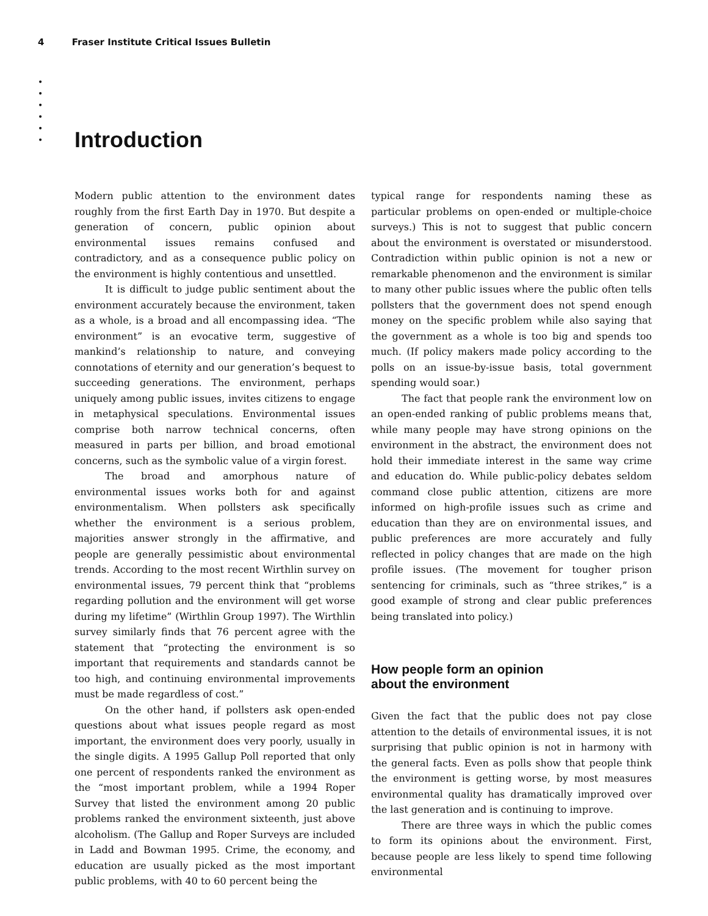4 Fraser Institute Critical Issues Bulletin
•
•
•
•
•
•
Introduction
Modern public attention to the environment dates roughly from the first Earth Day in 1970. But despite a generation of concern, public opinion about environmental issues remains confused and contradictory, and as a consequence public policy on the environment is highly contentious and unsettled.
It is difficult to judge public sentiment about the environment accurately because the environment, taken as a whole, is a broad and all encompassing idea. “The environment” is an evocative term, suggestive of mankind’s relationship to nature, and conveying connotations of eternity and our generation’s bequest to succeeding generations. The environment, perhaps uniquely among public issues, invites citizens to engage in metaphysical speculations. Environmental issues comprise both narrow technical concerns, often measured in parts per billion, and broad emotional concerns, such as the symbolic value of a virgin forest.
The broad and amorphous nature of environmental issues works both for and against environmentalism. When pollsters ask specifically whether the environment is a serious problem, majorities answer strongly in the affirmative, and people are generally pessimistic about environmental trends. According to the most recent Wirthlin survey on environmental issues, 79 percent think that “problems regarding pollution and the environment will get worse during my lifetime” (Wirthlin Group 1997). The Wirthlin survey similarly finds that 76 percent agree with the statement that “protecting the environment is so important that requirements and standards cannot be too high, and continuing environmental improvements must be made regardless of cost.”
On the other hand, if pollsters ask open-ended questions about what issues people regard as most important, the environment does very poorly, usually in the single digits. A 1995 Gallup Poll reported that only one percent of respondents ranked the environment as the “most important problem, while a 1994 Roper Survey that listed the environment among 20 public problems ranked the environment sixteenth, just above alcoholism. (The Gallup and Roper Surveys are included in Ladd and Bowman 1995. Crime, the economy, and education are usually picked as the most important public problems, with 40 to 60 percent being the
typical range for respondents naming these as particular problems on open-ended or multiple-choice surveys.) This is not to suggest that public concern about the environment is overstated or misunderstood. Contradiction within public opinion is not a new or remarkable phenomenon and the environment is similar to many other public issues where the public often tells pollsters that the government does not spend enough money on the specific problem while also saying that the government as a whole is too big and spends too much. (If policy makers made policy according to the polls on an issue-by-issue basis, total government spending would soar.)
The fact that people rank the environment low on an open-ended ranking of public problems means that, while many people may have strong opinions on the environment in the abstract, the environment does not hold their immediate interest in the same way crime and education do. While public-policy debates seldom command close public attention, citizens are more informed on high-profile issues such as crime and education than they are on environmental issues, and public preferences are more accurately and fully reflected in policy changes that are made on the high profile issues. (The movement for tougher prison sentencing for criminals, such as “three strikes,” is a good example of strong and clear public preferences being translated into policy.)
How people form an opinion
about the environment
Given the fact that the public does not pay close attention to the details of environmental issues, it is not surprising that public opinion is not in harmony with the general facts. Even as polls show that people think the environment is getting worse, by most measures environmental quality has dramatically improved over the last generation and is continuing to improve.
There are three ways in which the public comes to form its opinions about the environment. First, because people are less likely to spend time following environmental